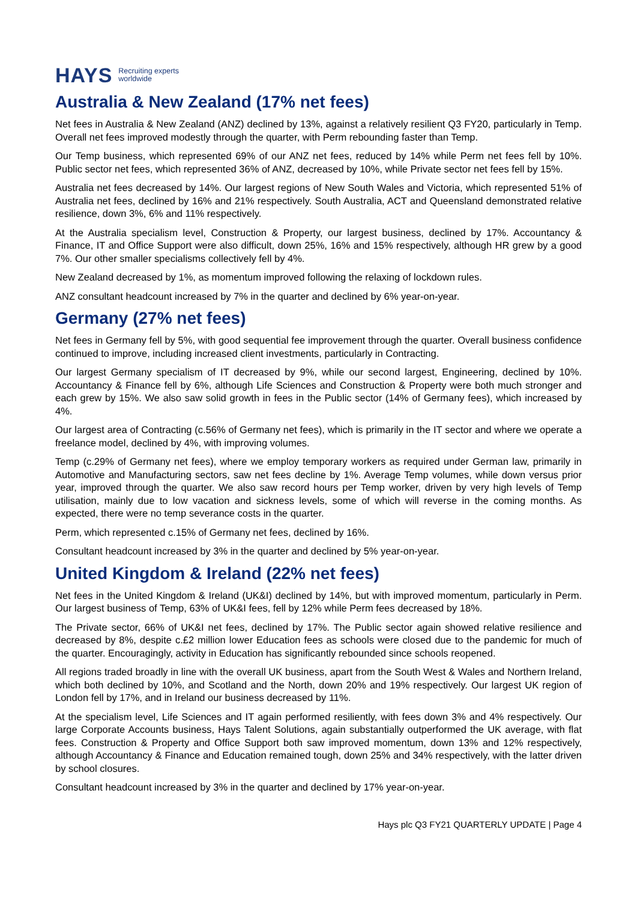HAYS Recruiting experts
worldwide
Australia & New Zealand (17% net fees)
Net fees in Australia & New Zealand (ANZ) declined by 13%, against a relatively resilient Q3 FY20, particularly in Temp. Overall net fees improved modestly through the quarter, with Perm rebounding faster than Temp.
Our Temp business, which represented 69% of our ANZ net fees, reduced by 14% while Perm net fees fell by 10%. Public sector net fees, which represented 36% of ANZ, decreased by 10%, while Private sector net fees fell by 15%.
Australia net fees decreased by 14%. Our largest regions of New South Wales and Victoria, which represented 51% of Australia net fees, declined by 16% and 21% respectively. South Australia, ACT and Queensland demonstrated relative resilience, down 3%, 6% and 11% respectively.
At the Australia specialism level, Construction & Property, our largest business, declined by 17%. Accountancy & Finance, IT and Office Support were also difficult, down 25%, 16% and 15% respectively, although HR grew by a good 7%. Our other smaller specialisms collectively fell by 4%.
New Zealand decreased by 1%, as momentum improved following the relaxing of lockdown rules.
ANZ consultant headcount increased by 7% in the quarter and declined by 6% year-on-year.
Germany (27% net fees)
Net fees in Germany fell by 5%, with good sequential fee improvement through the quarter. Overall business confidence continued to improve, including increased client investments, particularly in Contracting.
Our largest Germany specialism of IT decreased by 9%, while our second largest, Engineering, declined by 10%. Accountancy & Finance fell by 6%, although Life Sciences and Construction & Property were both much stronger and each grew by 15%. We also saw solid growth in fees in the Public sector (14% of Germany fees), which increased by 4%.
Our largest area of Contracting (c.56% of Germany net fees), which is primarily in the IT sector and where we operate a freelance model, declined by 4%, with improving volumes.
Temp (c.29% of Germany net fees), where we employ temporary workers as required under German law, primarily in Automotive and Manufacturing sectors, saw net fees decline by 1%. Average Temp volumes, while down versus prior year, improved through the quarter. We also saw record hours per Temp worker, driven by very high levels of Temp utilisation, mainly due to low vacation and sickness levels, some of which will reverse in the coming months. As expected, there were no temp severance costs in the quarter.
Perm, which represented c.15% of Germany net fees, declined by 16%.
Consultant headcount increased by 3% in the quarter and declined by 5% year-on-year.
United Kingdom & Ireland (22% net fees)
Net fees in the United Kingdom & Ireland (UK&I) declined by 14%, but with improved momentum, particularly in Perm. Our largest business of Temp, 63% of UK&I fees, fell by 12% while Perm fees decreased by 18%.
The Private sector, 66% of UK&I net fees, declined by 17%. The Public sector again showed relative resilience and decreased by 8%, despite c.£2 million lower Education fees as schools were closed due to the pandemic for much of the quarter. Encouragingly, activity in Education has significantly rebounded since schools reopened.
All regions traded broadly in line with the overall UK business, apart from the South West & Wales and Northern Ireland, which both declined by 10%, and Scotland and the North, down 20% and 19% respectively. Our largest UK region of London fell by 17%, and in Ireland our business decreased by 11%.
At the specialism level, Life Sciences and IT again performed resiliently, with fees down 3% and 4% respectively. Our large Corporate Accounts business, Hays Talent Solutions, again substantially outperformed the UK average, with flat fees. Construction & Property and Office Support both saw improved momentum, down 13% and 12% respectively, although Accountancy & Finance and Education remained tough, down 25% and 34% respectively, with the latter driven by school closures.
Consultant headcount increased by 3% in the quarter and declined by 17% year-on-year.
Hays plc Q3 FY21 QUARTERLY UPDATE | Page 4